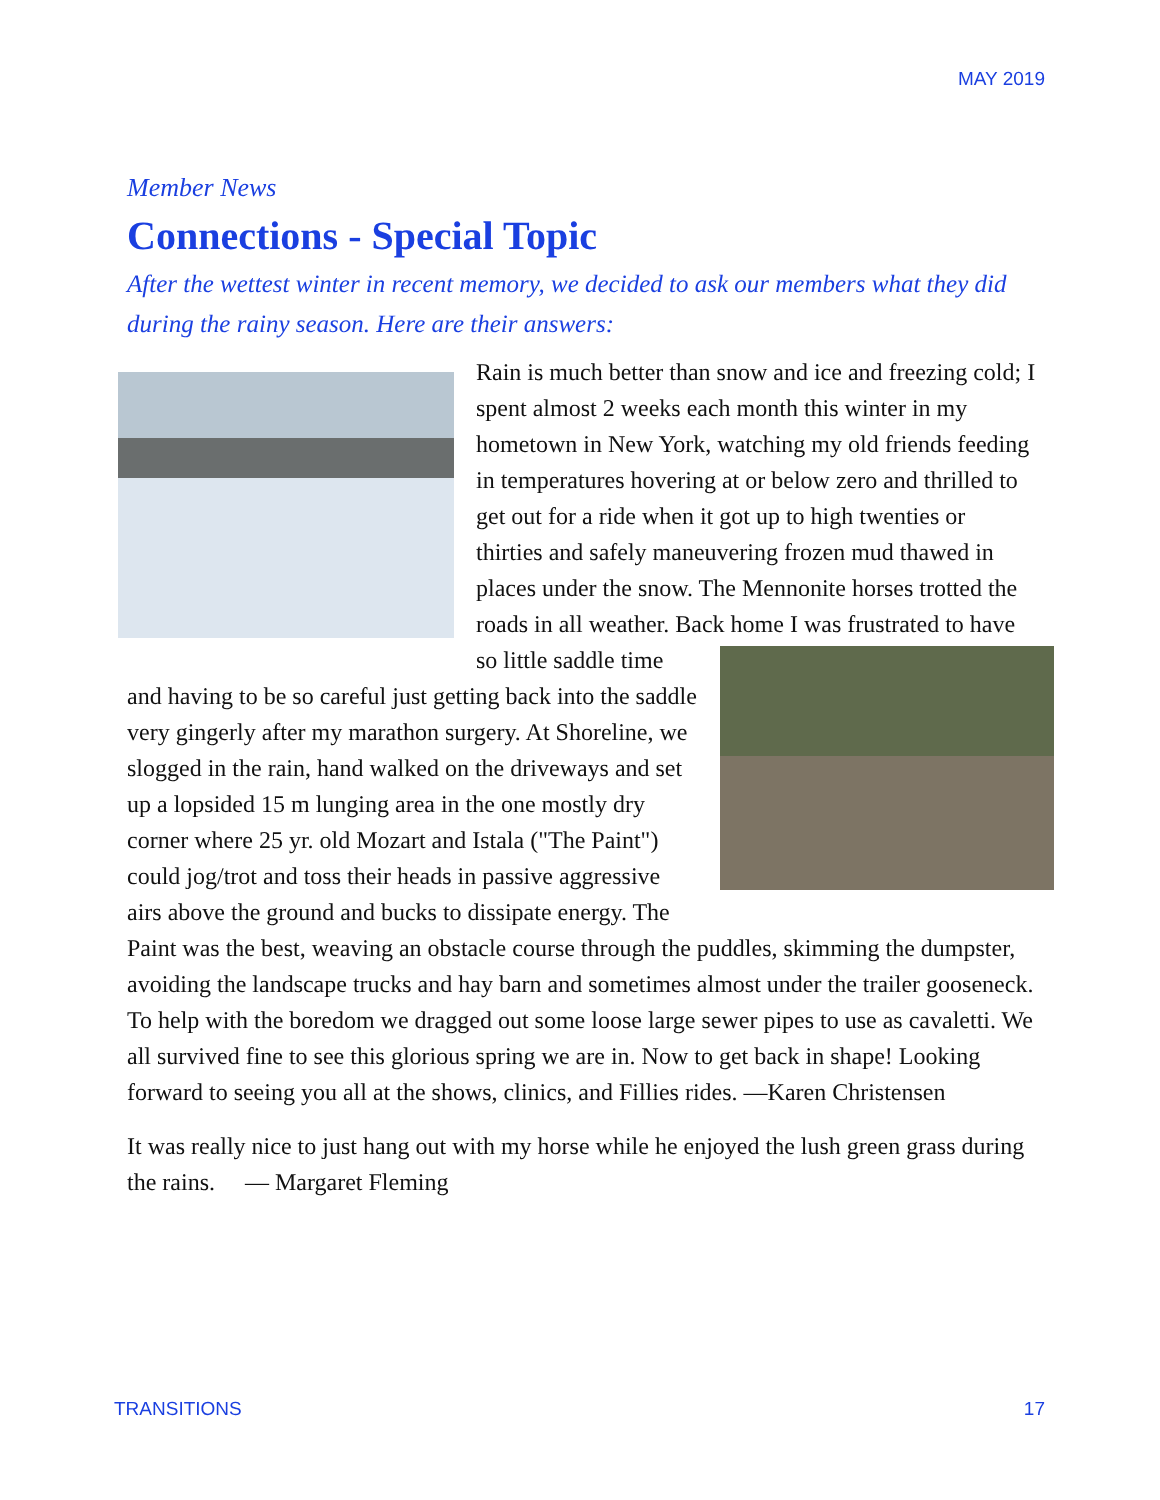MAY 2019
Member News
Connections - Special Topic
After the wettest winter in recent memory, we decided to ask our members what they did during the rainy season. Here are their answers:
Rain is much better than snow and ice and freezing cold; I spent almost 2 weeks each month this winter in my hometown in New York, watching my old friends feeding in temperatures hovering at or below zero and thrilled to get out for a ride when it got up to high twenties or thirties and safely maneuvering frozen mud thawed in places under the snow. The Mennonite horses trotted the roads in all weather. Back home I was frustrated to have so little saddle time and having to be so careful just getting back into the saddle very gingerly after my marathon surgery. At Shoreline, we slogged in the rain, hand walked on the driveways and set up a lopsided 15 m lunging area in the one mostly dry corner where 25 yr. old Mozart and Istala ("The Paint") could jog/trot and toss their heads in passive aggressive airs above the ground and bucks to dissipate energy. The Paint was the best, weaving an obstacle course through the puddles, skimming the dumpster, avoiding the landscape trucks and hay barn and sometimes almost under the trailer gooseneck. To help with the boredom we dragged out some loose large sewer pipes to use as cavaletti. We all survived fine to see this glorious spring we are in. Now to get back in shape! Looking forward to seeing you all at the shows, clinics, and Fillies rides. —Karen Christensen
It was really nice to just hang out with my horse while he enjoyed the lush green grass during the rains. — Margaret Fleming
TRANSITIONS 17